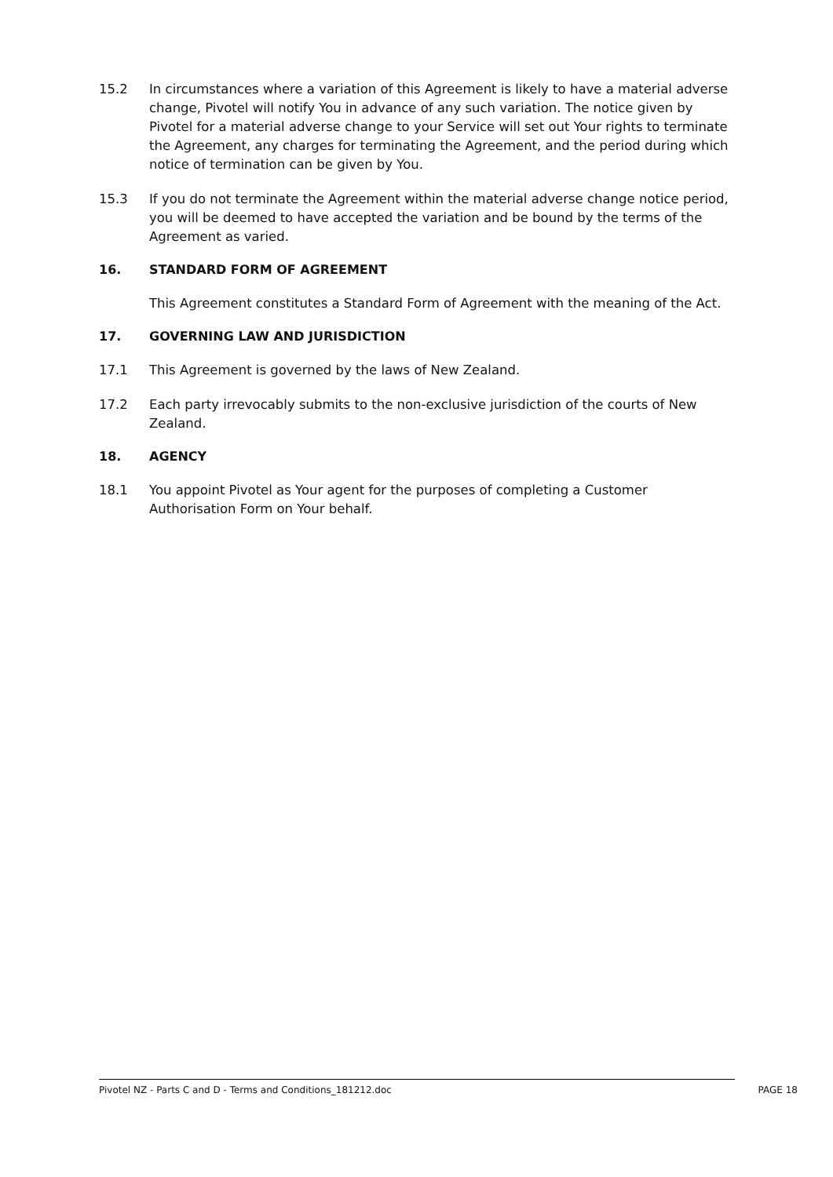15.2 In circumstances where a variation of this Agreement is likely to have a material adverse change, Pivotel will notify You in advance of any such variation. The notice given by Pivotel for a material adverse change to your Service will set out Your rights to terminate the Agreement, any charges for terminating the Agreement, and the period during which notice of termination can be given by You.
15.3 If you do not terminate the Agreement within the material adverse change notice period, you will be deemed to have accepted the variation and be bound by the terms of the Agreement as varied.
16. STANDARD FORM OF AGREEMENT
This Agreement constitutes a Standard Form of Agreement with the meaning of the Act.
17. GOVERNING LAW AND JURISDICTION
17.1 This Agreement is governed by the laws of New Zealand.
17.2 Each party irrevocably submits to the non-exclusive jurisdiction of the courts of New Zealand.
18. AGENCY
18.1 You appoint Pivotel as Your agent for the purposes of completing a Customer Authorisation Form on Your behalf.
Pivotel NZ - Parts C and D - Terms and Conditions_181212.doc PAGE 18